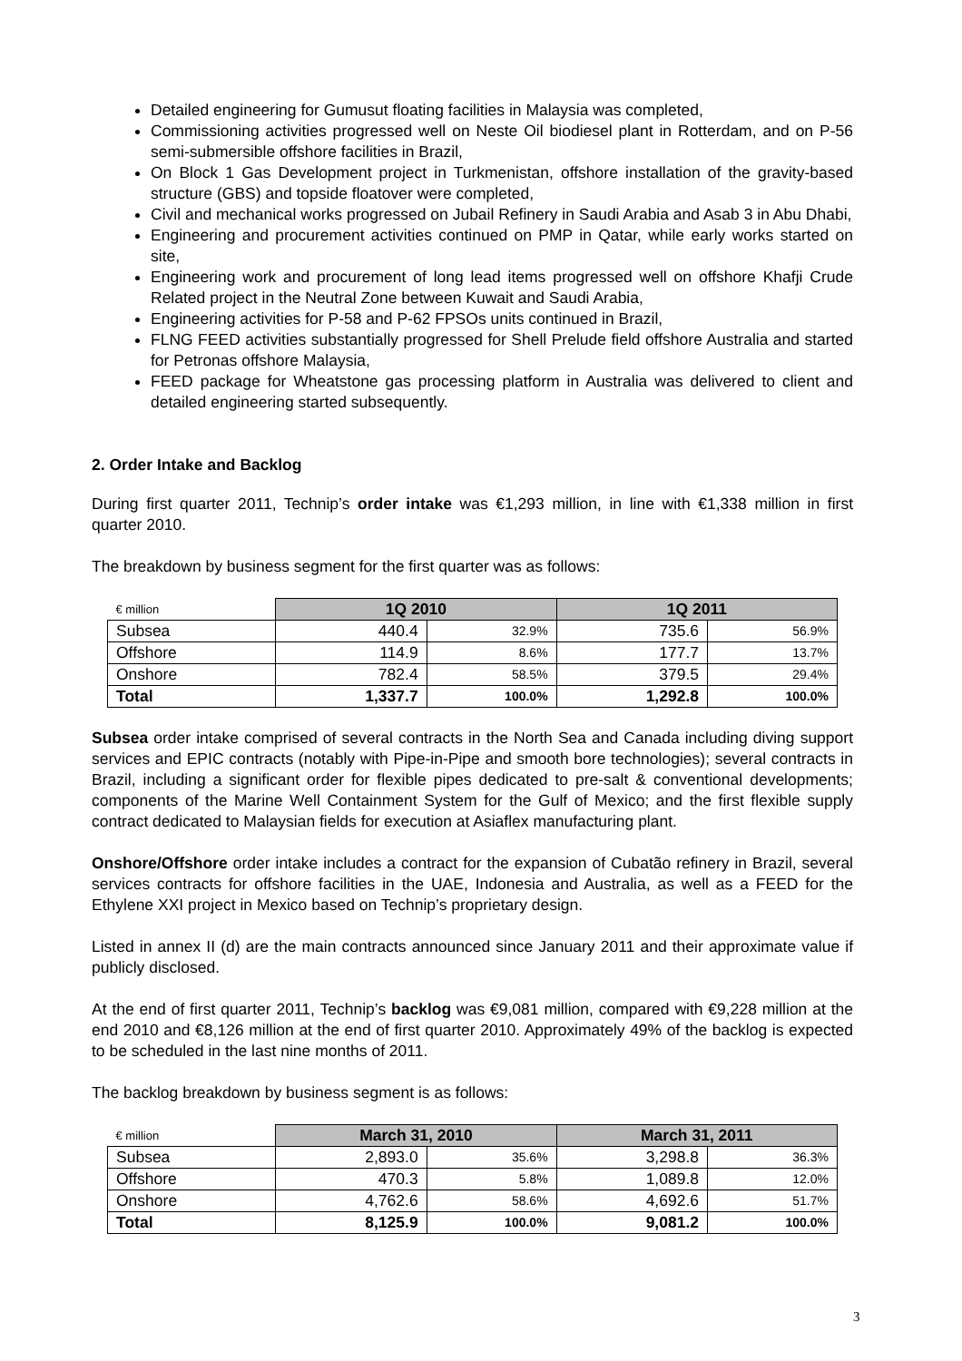Detailed engineering for Gumusut floating facilities in Malaysia was completed,
Commissioning activities progressed well on Neste Oil biodiesel plant in Rotterdam, and on P-56 semi-submersible offshore facilities in Brazil,
On Block 1 Gas Development project in Turkmenistan, offshore installation of the gravity-based structure (GBS) and topside floatover were completed,
Civil and mechanical works progressed on Jubail Refinery in Saudi Arabia and Asab 3 in Abu Dhabi,
Engineering and procurement activities continued on PMP in Qatar, while early works started on site,
Engineering work and procurement of long lead items progressed well on offshore Khafji Crude Related project in the Neutral Zone between Kuwait and Saudi Arabia,
Engineering activities for P-58 and P-62 FPSOs units continued in Brazil,
FLNG FEED activities substantially progressed for Shell Prelude field offshore Australia and started for Petronas offshore Malaysia,
FEED package for Wheatstone gas processing platform in Australia was delivered to client and detailed engineering started subsequently.
2. Order Intake and Backlog
During first quarter 2011, Technip’s order intake was €1,293 million, in line with €1,338 million in first quarter 2010.
The breakdown by business segment for the first quarter was as follows:
| € million | 1Q 2010 | | 1Q 2011 | |
| --- | --- | --- | --- | --- |
| Subsea | 440.4 | 32.9% | 735.6 | 56.9% |
| Offshore | 114.9 | 8.6% | 177.7 | 13.7% |
| Onshore | 782.4 | 58.5% | 379.5 | 29.4% |
| Total | 1,337.7 | 100.0% | 1,292.8 | 100.0% |
Subsea order intake comprised of several contracts in the North Sea and Canada including diving support services and EPIC contracts (notably with Pipe-in-Pipe and smooth bore technologies); several contracts in Brazil, including a significant order for flexible pipes dedicated to pre-salt & conventional developments; components of the Marine Well Containment System for the Gulf of Mexico; and the first flexible supply contract dedicated to Malaysian fields for execution at Asiaflex manufacturing plant.
Onshore/Offshore order intake includes a contract for the expansion of Cubatão refinery in Brazil, several services contracts for offshore facilities in the UAE, Indonesia and Australia, as well as a FEED for the Ethylene XXI project in Mexico based on Technip’s proprietary design.
Listed in annex II (d) are the main contracts announced since January 2011 and their approximate value if publicly disclosed.
At the end of first quarter 2011, Technip’s backlog was €9,081 million, compared with €9,228 million at the end 2010 and €8,126 million at the end of first quarter 2010. Approximately 49% of the backlog is expected to be scheduled in the last nine months of 2011.
The backlog breakdown by business segment is as follows:
| € million | March 31, 2010 | | March 31, 2011 | |
| --- | --- | --- | --- | --- |
| Subsea | 2,893.0 | 35.6% | 3,298.8 | 36.3% |
| Offshore | 470.3 | 5.8% | 1,089.8 | 12.0% |
| Onshore | 4,762.6 | 58.6% | 4,692.6 | 51.7% |
| Total | 8,125.9 | 100.0% | 9,081.2 | 100.0% |
3